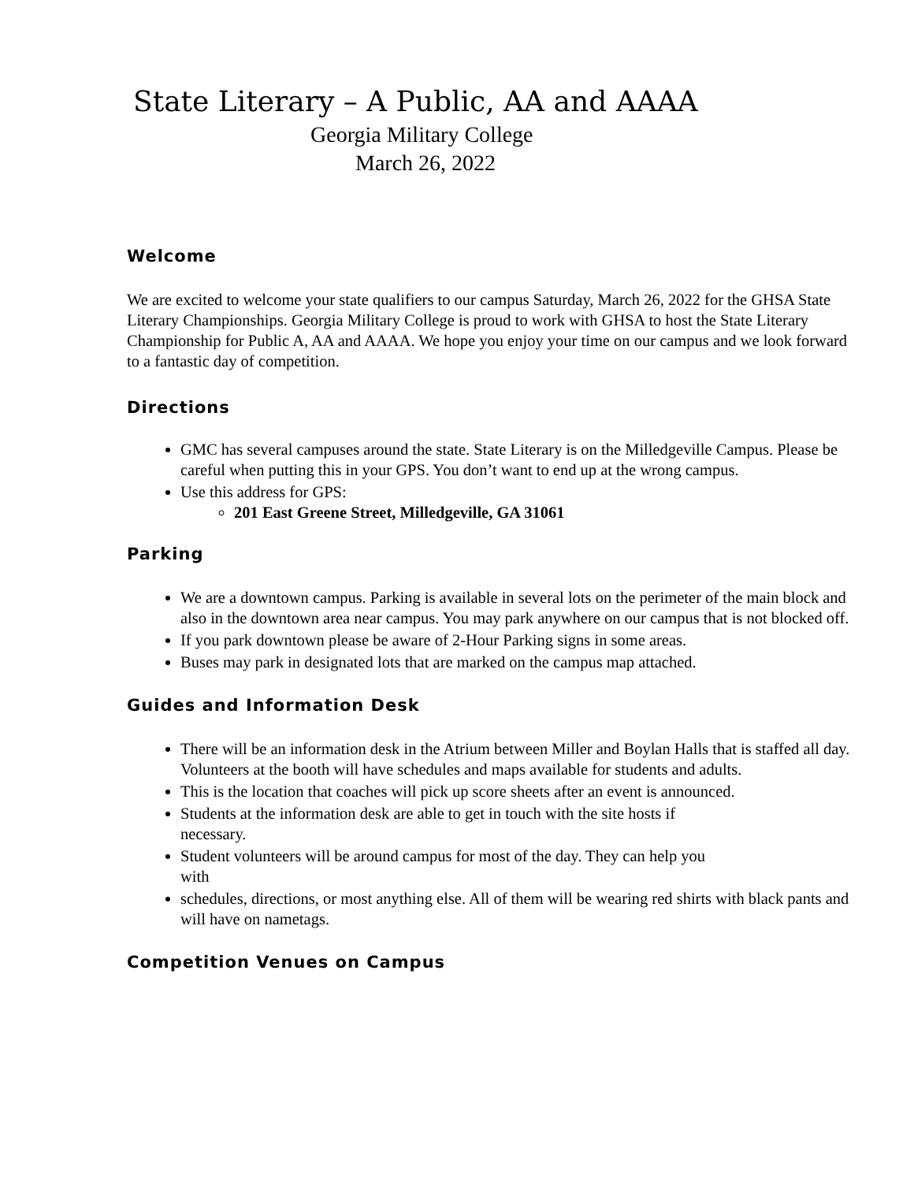State Literary – A Public, AA and AAAA
Georgia Military College
March 26, 2022
Welcome
We are excited to welcome your state qualifiers to our campus Saturday, March 26, 2022 for the GHSA State Literary Championships. Georgia Military College is proud to work with GHSA to host the State Literary Championship for Public A, AA and AAAA. We hope you enjoy your time on our campus and we look forward to a fantastic day of competition.
Directions
GMC has several campuses around the state. State Literary is on the Milledgeville Campus. Please be careful when putting this in your GPS. You don’t want to end up at the wrong campus.
Use this address for GPS:
201 East Greene Street, Milledgeville, GA 31061
Parking
We are a downtown campus. Parking is available in several lots on the perimeter of the main block and also in the downtown area near campus. You may park anywhere on our campus that is not blocked off.
If you park downtown please be aware of 2-Hour Parking signs in some areas.
Buses may park in designated lots that are marked on the campus map attached.
Guides and Information Desk
There will be an information desk in the Atrium between Miller and Boylan Halls that is staffed all day. Volunteers at the booth will have schedules and maps available for students and adults.
This is the location that coaches will pick up score sheets after an event is announced.
Students at the information desk are able to get in touch with the site hosts if
necessary.
Student volunteers will be around campus for most of the day. They can help you
with
schedules, directions, or most anything else. All of them will be wearing red shirts with black pants and will have on nametags.
Competition Venues on Campus